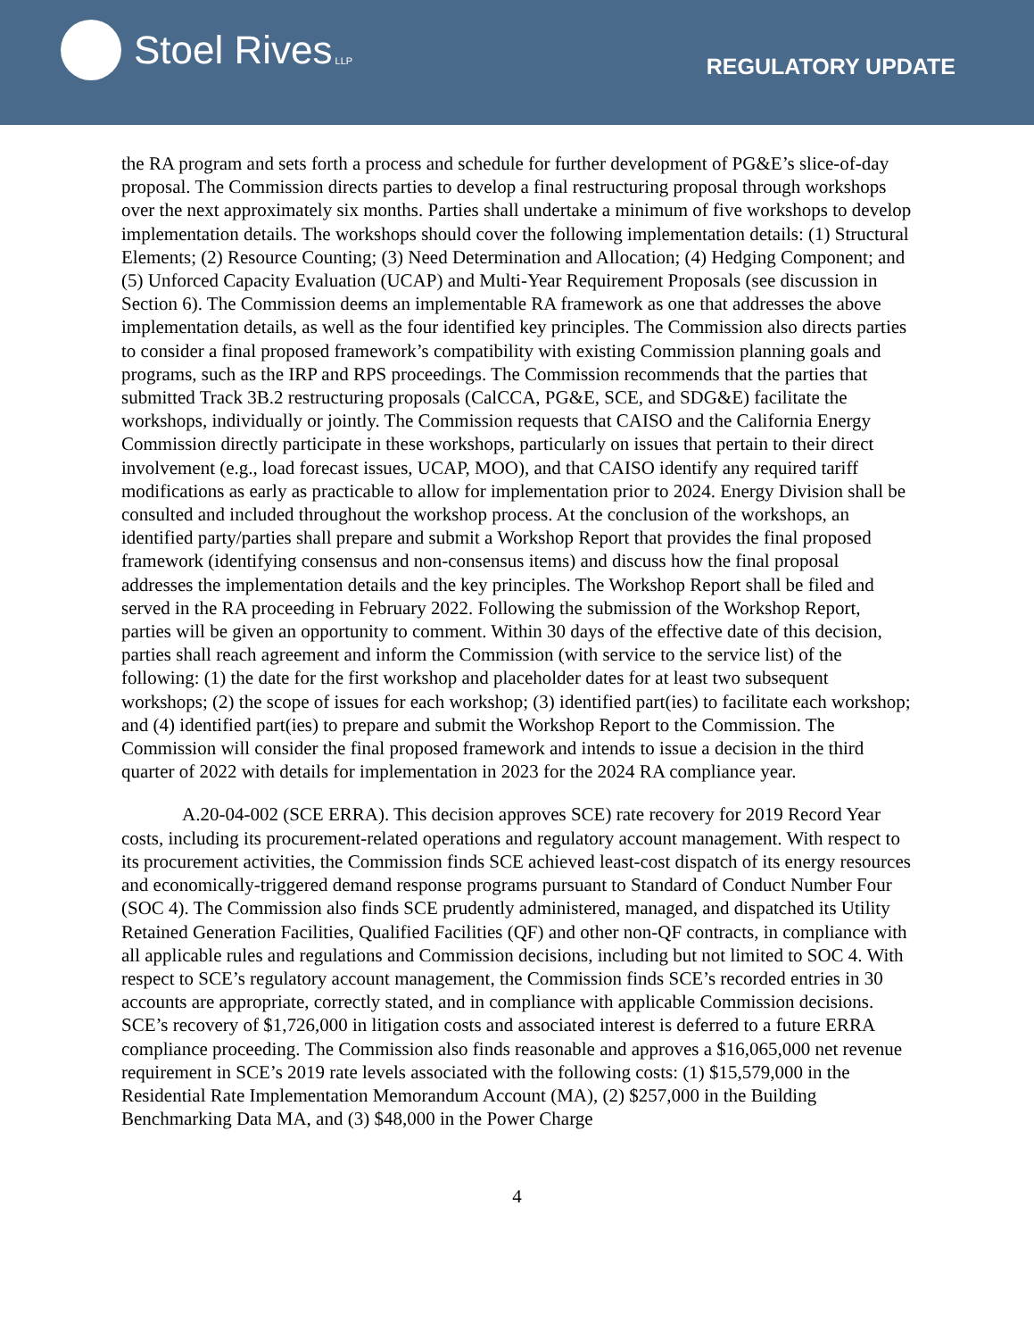Stoel Rives LLP
REGULATORY UPDATE
the RA program and sets forth a process and schedule for further development of PG&E’s slice-of-day proposal. The Commission directs parties to develop a final restructuring proposal through workshops over the next approximately six months. Parties shall undertake a minimum of five workshops to develop implementation details. The workshops should cover the following implementation details: (1) Structural Elements; (2) Resource Counting; (3) Need Determination and Allocation; (4) Hedging Component; and (5) Unforced Capacity Evaluation (UCAP) and Multi-Year Requirement Proposals (see discussion in Section 6). The Commission deems an implementable RA framework as one that addresses the above implementation details, as well as the four identified key principles. The Commission also directs parties to consider a final proposed framework’s compatibility with existing Commission planning goals and programs, such as the IRP and RPS proceedings. The Commission recommends that the parties that submitted Track 3B.2 restructuring proposals (CalCCA, PG&E, SCE, and SDG&E) facilitate the workshops, individually or jointly. The Commission requests that CAISO and the California Energy Commission directly participate in these workshops, particularly on issues that pertain to their direct involvement (e.g., load forecast issues, UCAP, MOO), and that CAISO identify any required tariff modifications as early as practicable to allow for implementation prior to 2024. Energy Division shall be consulted and included throughout the workshop process. At the conclusion of the workshops, an identified party/parties shall prepare and submit a Workshop Report that provides the final proposed framework (identifying consensus and non-consensus items) and discuss how the final proposal addresses the implementation details and the key principles. The Workshop Report shall be filed and served in the RA proceeding in February 2022. Following the submission of the Workshop Report, parties will be given an opportunity to comment. Within 30 days of the effective date of this decision, parties shall reach agreement and inform the Commission (with service to the service list) of the following: (1) the date for the first workshop and placeholder dates for at least two subsequent workshops; (2) the scope of issues for each workshop; (3) identified part(ies) to facilitate each workshop; and (4) identified part(ies) to prepare and submit the Workshop Report to the Commission. The Commission will consider the final proposed framework and intends to issue a decision in the third quarter of 2022 with details for implementation in 2023 for the 2024 RA compliance year.
A.20-04-002 (SCE ERRA). This decision approves SCE) rate recovery for 2019 Record Year costs, including its procurement-related operations and regulatory account management. With respect to its procurement activities, the Commission finds SCE achieved least-cost dispatch of its energy resources and economically-triggered demand response programs pursuant to Standard of Conduct Number Four (SOC 4). The Commission also finds SCE prudently administered, managed, and dispatched its Utility Retained Generation Facilities, Qualified Facilities (QF) and other non-QF contracts, in compliance with all applicable rules and regulations and Commission decisions, including but not limited to SOC 4. With respect to SCE’s regulatory account management, the Commission finds SCE’s recorded entries in 30 accounts are appropriate, correctly stated, and in compliance with applicable Commission decisions. SCE’s recovery of $1,726,000 in litigation costs and associated interest is deferred to a future ERRA compliance proceeding. The Commission also finds reasonable and approves a $16,065,000 net revenue requirement in SCE’s 2019 rate levels associated with the following costs: (1) $15,579,000 in the Residential Rate Implementation Memorandum Account (MA), (2) $257,000 in the Building Benchmarking Data MA, and (3) $48,000 in the Power Charge
4